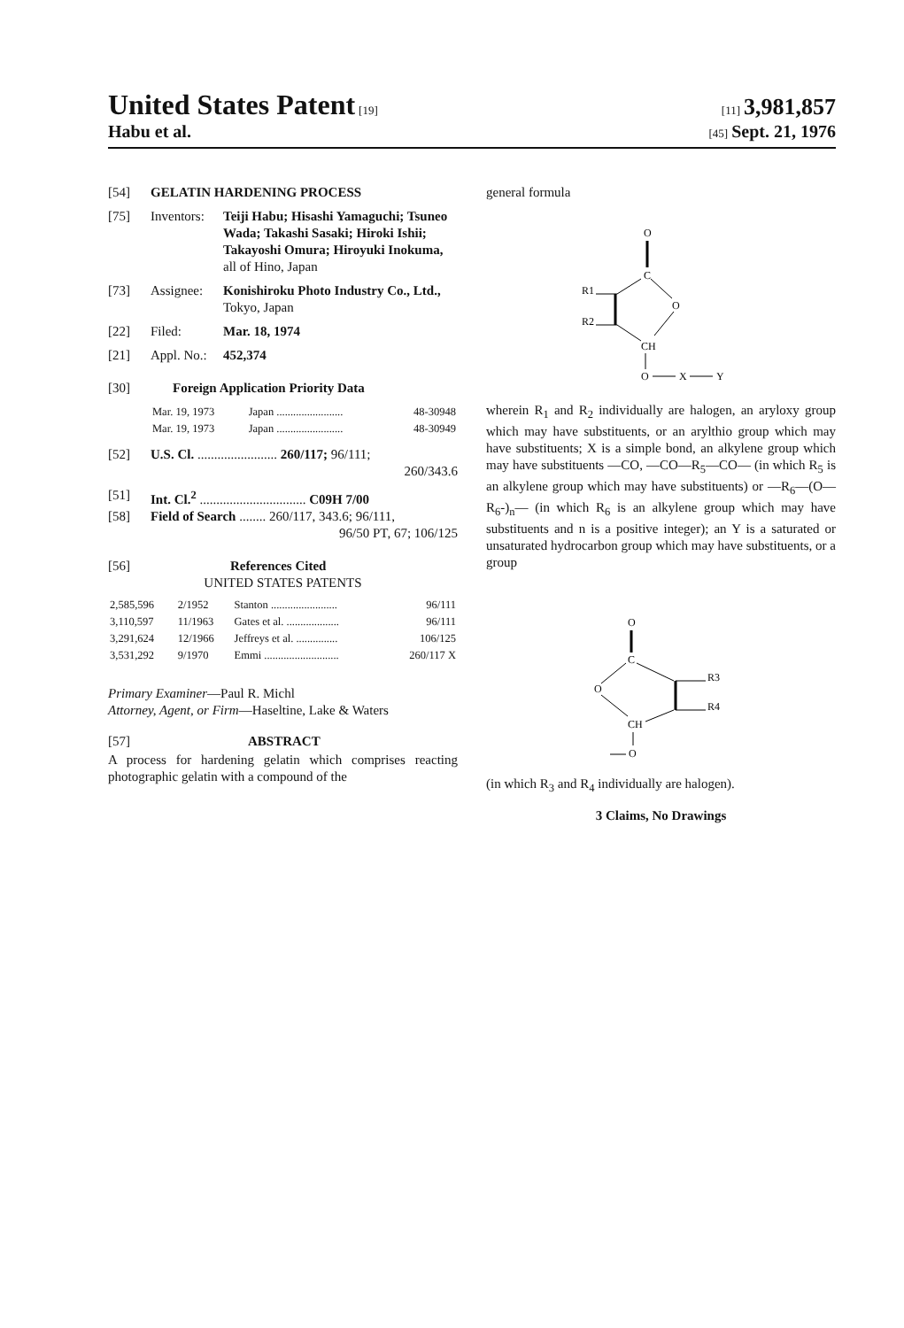United States Patent [19] [11] 3,981,857
Habu et al. [45] Sept. 21, 1976
[54] GELATIN HARDENING PROCESS
[75] Inventors: Teiji Habu; Hisashi Yamaguchi; Tsuneo Wada; Takashi Sasaki; Hiroki Ishii; Takayoshi Omura; Hiroyuki Inokuma, all of Hino, Japan
[73] Assignee: Konishiroku Photo Industry Co., Ltd., Tokyo, Japan
[22] Filed: Mar. 18, 1974
[21] Appl. No.: 452,374
[30] Foreign Application Priority Data
| Mar. 19, 1973 | Japan ........................ | 48-30948 |
| Mar. 19, 1973 | Japan ........................ | 48-30949 |
[52] U.S. Cl. ........................ 260/117; 96/111;
260/343.6
[51] Int. Cl.<sup>2</sup> ................................ C09H 7/00
[58] Field of Search ........ 260/117, 343.6; 96/111,
96/50 PT, 67; 106/125
[56] References Cited
UNITED STATES PATENTS
| 2,585,596 | 2/1952 | Stanton ........................ | 96/111 |
| 3,110,597 | 11/1963 | Gates et al. ................... | 96/111 |
| 3,291,624 | 12/1966 | Jeffreys et al. ............... | 106/125 |
| 3,531,292 | 9/1970 | Emmi ........................... | 260/117 X |
Primary Examiner—Paul R. Michl
Attorney, Agent, or Firm—Haseltine, Lake & Waters
[57] ABSTRACT
A process for hardening gelatin which comprises reacting photographic gelatin with a compound of the
general formula
O
C
O
R1
R2
CH
O
X
Y
wherein R<sub>1</sub> and R<sub>2</sub> individually are halogen, an aryloxy group which may have substituents, or an arylthio group which may have substituents; X is a simple bond, an alkylene group which may have substituents —CO, —CO—R<sub>5</sub>—CO— (in which R<sub>5</sub> is an alkylene group which may have substituents) or —R<sub>6</sub>—(O—R<sub>6</sub>-)<sub>n</sub>— (in which R<sub>6</sub> is an alkylene group which may have substituents and n is a positive integer); an Y is a saturated or unsaturated hydrocarbon group which may have substituents, or a group
O
C
O
R3
R4
CH
O
(in which R<sub>3</sub> and R<sub>4</sub> individually are halogen).
3 Claims, No Drawings